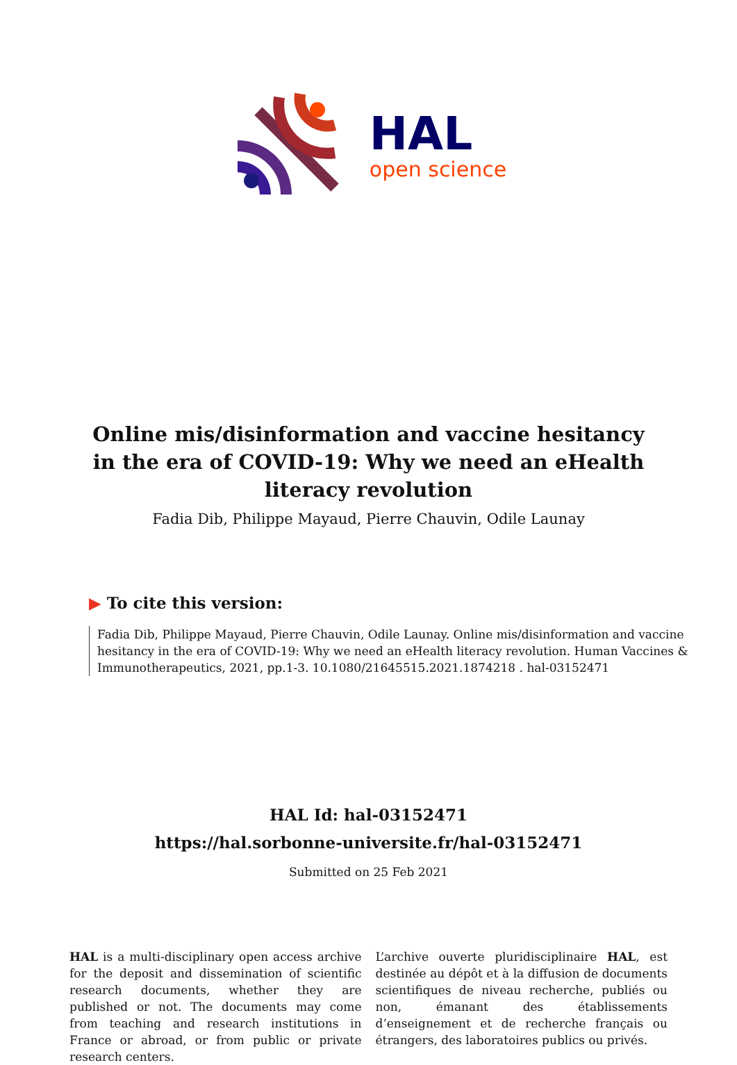HAL
open science
Online mis/disinformation and vaccine hesitancy in the era of COVID-19: Why we need an eHealth literacy revolution
Fadia Dib, Philippe Mayaud, Pierre Chauvin, Odile Launay
▶ To cite this version:
Fadia Dib, Philippe Mayaud, Pierre Chauvin, Odile Launay. Online mis/disinformation and vaccine hesitancy in the era of COVID-19: Why we need an eHealth literacy revolution. Human Vaccines & Immunotherapeutics, 2021, pp.1-3. 10.1080/21645515.2021.1874218 . hal-03152471
HAL Id: hal-03152471
https://hal.sorbonne-universite.fr/hal-03152471
Submitted on 25 Feb 2021
HAL is a multi-disciplinary open access archive for the deposit and dissemination of scientific research documents, whether they are published or not. The documents may come from teaching and research institutions in France or abroad, or from public or private research centers.
L’archive ouverte pluridisciplinaire HAL, est destinée au dépôt et à la diffusion de documents scientifiques de niveau recherche, publiés ou non, émanant des établissements d’enseignement et de recherche français ou étrangers, des laboratoires publics ou privés.